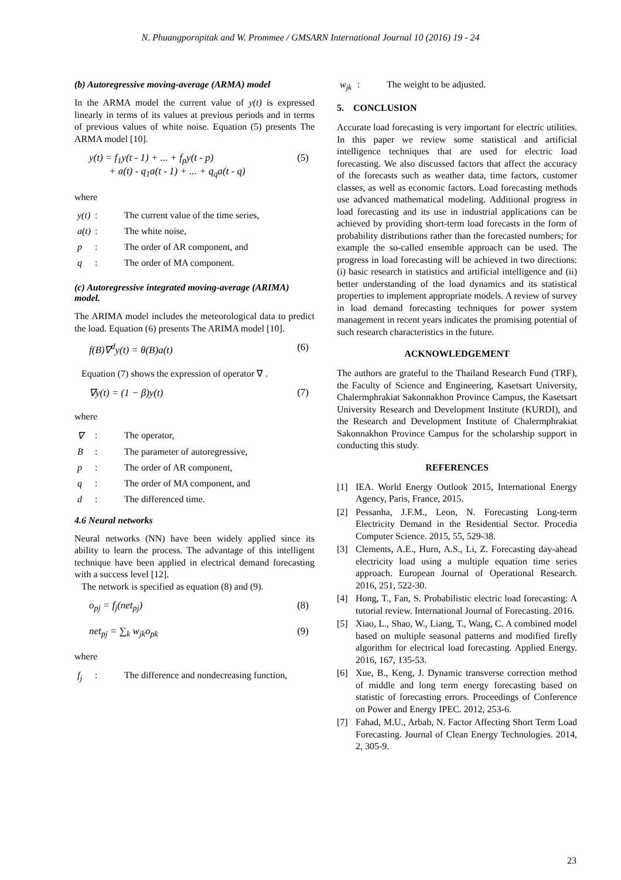N. Phuangpornpitak and W. Prommee / GMSARN International Journal 10 (2016) 19 - 24
(b) Autoregressive moving-average (ARMA) model
In the ARMA model the current value of y(t) is expressed linearly in terms of its values at previous periods and in terms of previous values of white noise. Equation (5) presents The ARMA model [10].
y(t) = f<sub>1</sub>y(t - 1) + ... + f<sub>p</sub>y(t - p)
+ a(t) - q<sub>1</sub>a(t - 1) + ... + q<sub>q</sub>a(t - q) (5)
where
y(t): The current value of the time series,
a(t): The white noise,
p: The order of AR component, and
q: The order of MA component.
(c) Autoregressive integrated moving-average (ARIMA) model.
The ARIMA model includes the meteorological data to predict the load. Equation (6) presents The ARIMA model [10].
f(B)∇<sup>d</sup>y(t) = θ(B)a(t) (6)
Equation (7) shows the expression of operator ∇ .
∇y(t) = (1 − β)y(t) (7)
where
∇: The operator,
B: The parameter of autoregressive,
p: The order of AR component,
q: The order of MA component, and
d: The differenced time.
4.6 Neural networks
Neural networks (NN) have been widely applied since its ability to learn the process. The advantage of this intelligent technique have been applied in electrical demand forecasting with a success level [12].
The network is specified as equation (8) and (9).
o<sub>pj</sub> = f<sub>j</sub>(net<sub>pj</sub>) (8)
net<sub>pj</sub> = ∑<sub>k</sub> w<sub>jk</sub>o<sub>pk</sub> (9)
where
f<sub>j</sub>: The difference and nondecreasing function,
w<sub>jk</sub>: The weight to be adjusted.
5. CONCLUSION
Accurate load forecasting is very important for electric utilities. In this paper we review some statistical and artificial intelligence techniques that are used for electric load forecasting. We also discussed factors that affect the accuracy of the forecasts such as weather data, time factors, customer classes, as well as economic factors. Load forecasting methods use advanced mathematical modeling. Additional progress in load forecasting and its use in industrial applications can be achieved by providing short-term load forecasts in the form of probability distributions rather than the forecasted numbers; for example the so-called ensemble approach can be used. The progress in load forecasting will be achieved in two directions: (i) basic research in statistics and artificial intelligence and (ii) better understanding of the load dynamics and its statistical properties to implement appropriate models. A review of survey in load demand forecasting techniques for power system management in recent years indicates the promising potential of such research characteristics in the future.
ACKNOWLEDGEMENT
The authors are grateful to the Thailand Research Fund (TRF), the Faculty of Science and Engineering, Kasetsart University, Chalermphrakiat Sakonnakhon Province Campus, the Kasetsart University Research and Development Institute (KURDI), and the Research and Development Institute of Chalermphrakiat Sakonnakhon Province Campus for the scholarship support in conducting this study.
REFERENCES
[1] IEA. World Energy Outlook 2015, International Energy Agency, Paris, France, 2015.
[2] Pessanha, J.F.M., Leon, N. Forecasting Long-term Electricity Demand in the Residential Sector. Procedia Computer Science. 2015, 55, 529-38.
[3] Clements, A.E., Hurn, A.S., Li, Z. Forecasting day-ahead electricity load using a multiple equation time series approach. European Journal of Operational Research. 2016, 251, 522-30.
[4] Hong, T., Fan, S. Probabilistic electric load forecasting: A tutorial review. International Journal of Forecasting. 2016.
[5] Xiao, L., Shao, W., Liang, T., Wang, C. A combined model based on multiple seasonal patterns and modified firefly algorithm for electrical load forecasting. Applied Energy. 2016, 167, 135-53.
[6] Xue, B., Keng, J. Dynamic transverse correction method of middle and long term energy forecasting based on statistic of forecasting errors. Proceedings of Conference on Power and Energy IPEC. 2012, 253-6.
[7] Fahad, M.U., Arbab, N. Factor Affecting Short Term Load Forecasting. Journal of Clean Energy Technologies. 2014, 2, 305-9.
23